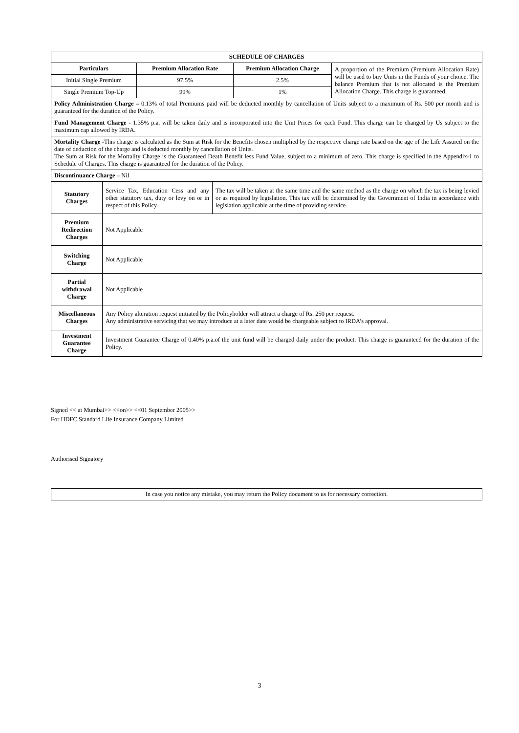| SCHEDULE OF CHARGES | | | |
| --- | --- | --- | --- |
| Particulars | Premium Allocation Rate | Premium Allocation Charge | A proportion of the Premium (Premium Allocation Rate) will be used to buy Units in the Funds of your choice. The balance Premium that is not allocated is the Premium Allocation Charge. This charge is guaranteed. |
| Initial Single Premium | 97.5% | 2.5% | |
| Single Premium Top-Up | 99% | 1% | |
| Policy Administration Charge – 0.13% of total Premiums paid will be deducted monthly by cancellation of Units subject to a maximum of Rs. 500 per month and is guaranteed for the duration of the Policy. | | | |
| Fund Management Charge - 1.35% p.a. will be taken daily and is incorporated into the Unit Prices for each Fund. This charge can be changed by Us subject to the maximum cap allowed by IRDA. | | | |
| Mortality Charge -This charge is calculated as the Sum at Risk for the Benefits chosen multiplied by the respective charge rate based on the age of the Life Assured on the date of deduction of the charge and is deducted monthly by cancellation of Units. The Sum at Risk for the Mortality Charge is the Guaranteed Death Benefit less Fund Value, subject to a minimum of zero. This charge is specified in the Appendix-1 to Schedule of Charges. This charge is guaranteed for the duration of the Policy. | | | |
| Discontinuance Charge – Nil | | | |
| Statutory Charges | Service Tax, Education Cess and any other statutory tax, duty or levy on or in respect of this Policy | The tax will be taken at the same time and the same method as the charge on which the tax is being levied or as required by legislation. This tax will be determined by the Government of India in accordance with legislation applicable at the time of providing service. |
| Premium Redirection Charges | Not Applicable | |
| Switching Charge | Not Applicable | |
| Partial withdrawal Charge | Not Applicable | |
| Miscellaneous Charges | Any Policy alteration request initiated by the Policyholder will attract a charge of Rs. 250 per request. Any administrative servicing that we may introduce at a later date would be chargeable subject to IRDA’s approval. | |
| Investment Guarantee Charge | Investment Guarantee Charge of 0.40% p.a.of the unit fund will be charged daily under the product. This charge is guaranteed for the duration of the Policy. | |
Signed << at Mumbai>> <<on>> <<01 September 2005>>
For HDFC Standard Life Insurance Company Limited
Authorised Signatory
In case you notice any mistake, you may return the Policy document to us for necessary correction.
3